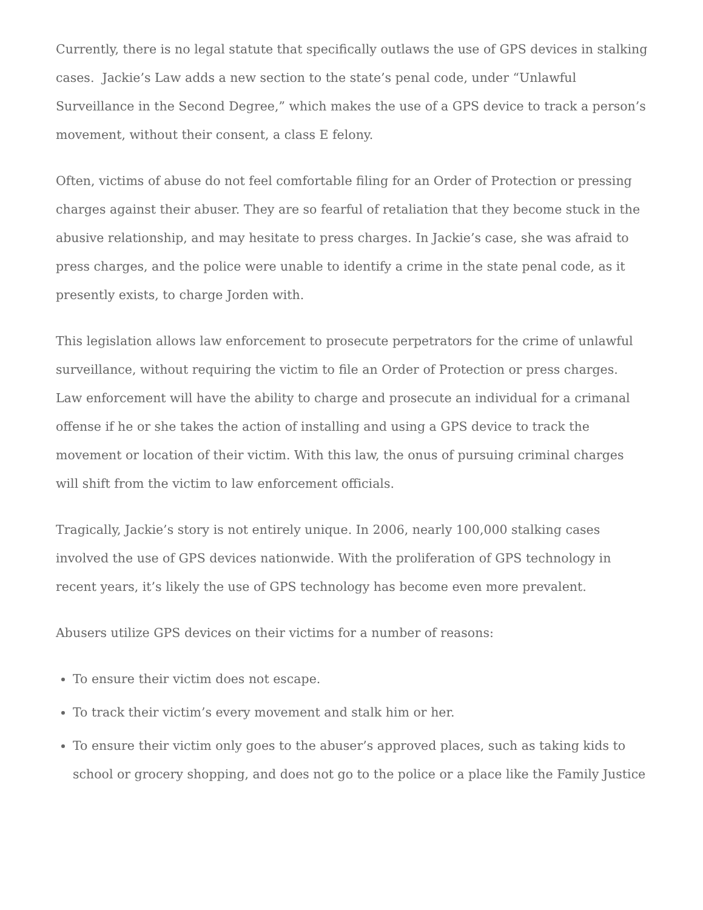Currently, there is no legal statute that specifically outlaws the use of GPS devices in stalking cases. Jackie’s Law adds a new section to the state’s penal code, under “Unlawful Surveillance in the Second Degree,” which makes the use of a GPS device to track a person’s movement, without their consent, a class E felony.
Often, victims of abuse do not feel comfortable filing for an Order of Protection or pressing charges against their abuser. They are so fearful of retaliation that they become stuck in the abusive relationship, and may hesitate to press charges. In Jackie’s case, she was afraid to press charges, and the police were unable to identify a crime in the state penal code, as it presently exists, to charge Jorden with.
This legislation allows law enforcement to prosecute perpetrators for the crime of unlawful surveillance, without requiring the victim to file an Order of Protection or press charges. Law enforcement will have the ability to charge and prosecute an individual for a crimanal offense if he or she takes the action of installing and using a GPS device to track the movement or location of their victim. With this law, the onus of pursuing criminal charges will shift from the victim to law enforcement officials.
Tragically, Jackie’s story is not entirely unique. In 2006, nearly 100,000 stalking cases involved the use of GPS devices nationwide. With the proliferation of GPS technology in recent years, it’s likely the use of GPS technology has become even more prevalent.
Abusers utilize GPS devices on their victims for a number of reasons:
To ensure their victim does not escape.
To track their victim’s every movement and stalk him or her.
To ensure their victim only goes to the abuser’s approved places, such as taking kids to school or grocery shopping, and does not go to the police or a place like the Family Justice